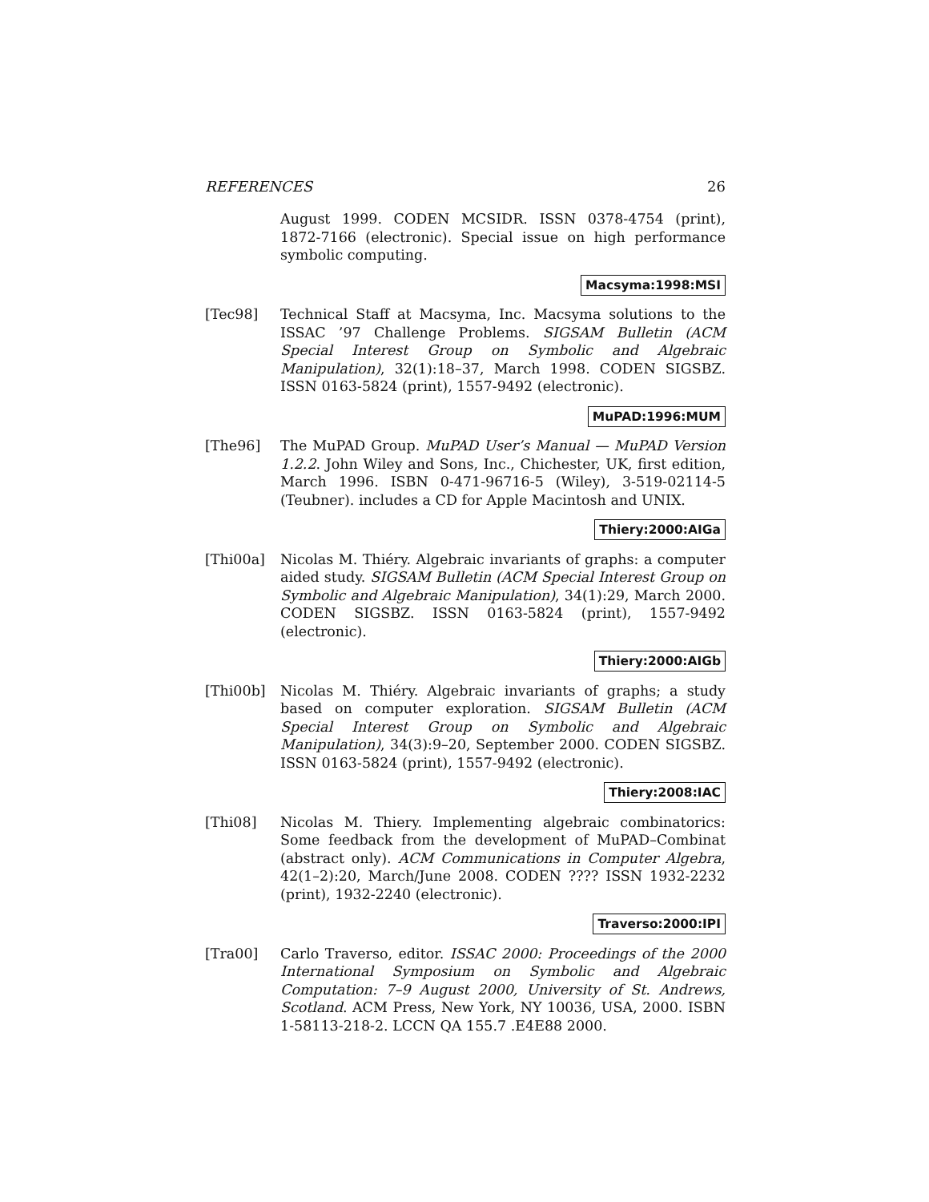REFERENCES 26
August 1999. CODEN MCSIDR. ISSN 0378-4754 (print), 1872-7166 (electronic). Special issue on high performance symbolic computing.
Macsyma:1998:MSI
[Tec98] Technical Staff at Macsyma, Inc. Macsyma solutions to the ISSAC ’97 Challenge Problems. SIGSAM Bulletin (ACM Special Interest Group on Symbolic and Algebraic Manipulation), 32(1):18–37, March 1998. CODEN SIGSBZ. ISSN 0163-5824 (print), 1557-9492 (electronic).
MuPAD:1996:MUM
[The96] The MuPAD Group. MuPAD User’s Manual — MuPAD Version 1.2.2. John Wiley and Sons, Inc., Chichester, UK, first edition, March 1996. ISBN 0-471-96716-5 (Wiley), 3-519-02114-5 (Teubner). includes a CD for Apple Macintosh and UNIX.
Thiery:2000:AIGa
[Thi00a] Nicolas M. Thiéry. Algebraic invariants of graphs: a computer aided study. SIGSAM Bulletin (ACM Special Interest Group on Symbolic and Algebraic Manipulation), 34(1):29, March 2000. CODEN SIGSBZ. ISSN 0163-5824 (print), 1557-9492 (electronic).
Thiery:2000:AIGb
[Thi00b] Nicolas M. Thiéry. Algebraic invariants of graphs; a study based on computer exploration. SIGSAM Bulletin (ACM Special Interest Group on Symbolic and Algebraic Manipulation), 34(3):9–20, September 2000. CODEN SIGSBZ. ISSN 0163-5824 (print), 1557-9492 (electronic).
Thiery:2008:IAC
[Thi08] Nicolas M. Thiery. Implementing algebraic combinatorics: Some feedback from the development of MuPAD–Combinat (abstract only). ACM Communications in Computer Algebra, 42(1–2):20, March/June 2008. CODEN ???? ISSN 1932-2232 (print), 1932-2240 (electronic).
Traverso:2000:IPI
[Tra00] Carlo Traverso, editor. ISSAC 2000: Proceedings of the 2000 International Symposium on Symbolic and Algebraic Computation: 7–9 August 2000, University of St. Andrews, Scotland. ACM Press, New York, NY 10036, USA, 2000. ISBN 1-58113-218-2. LCCN QA 155.7 .E4E88 2000.